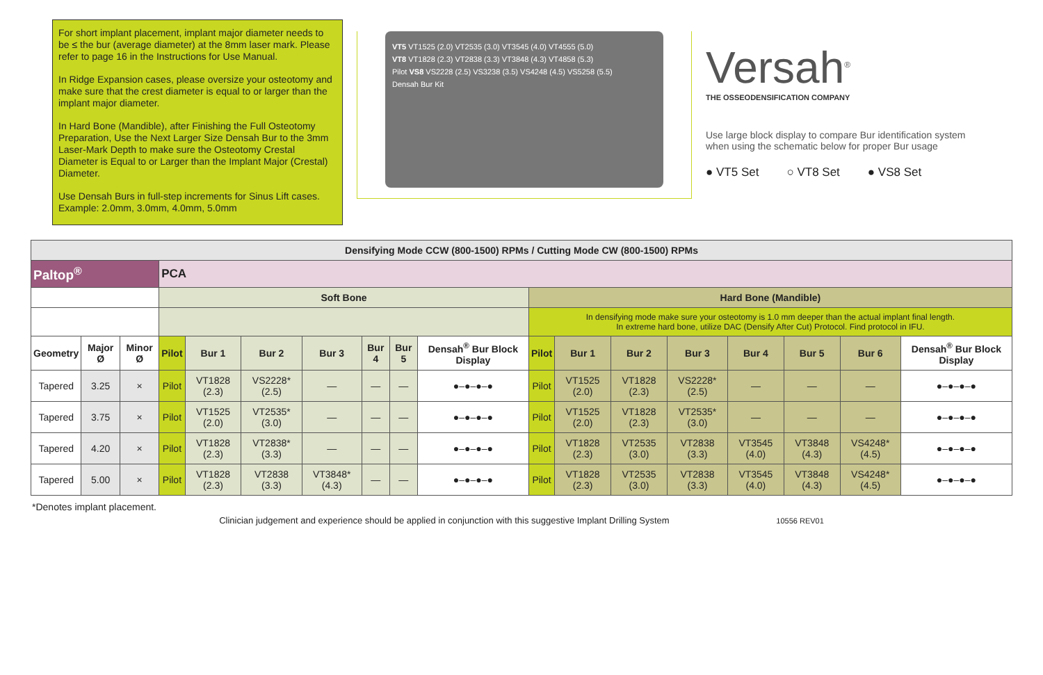For short implant placement, implant major diameter needs to be ≤ the bur (average diameter) at the 8mm laser mark. Please refer to page 16 in the Instructions for Use Manual.
In Ridge Expansion cases, please oversize your osteotomy and make sure that the crest diameter is equal to or larger than the implant major diameter.
In Hard Bone (Mandible), after Finishing the Full Osteotomy Preparation, Use the Next Larger Size Densah Bur to the 3mm Laser-Mark Depth to make sure the Osteotomy Crestal Diameter is Equal to or Larger than the Implant Major (Crestal) Diameter.
Use Densah Burs in full-step increments for Sinus Lift cases. Example: 2.0mm, 3.0mm, 4.0mm, 5.0mm
VT5 VT1525 (2.0) VT2535 (3.0) VT3545 (4.0) VT4555 (5.0)
VT8 VT1828 (2.3) VT2838 (3.3) VT3848 (4.3) VT4858 (5.3)
Pilot VS8 VS2228 (2.5) VS3238 (3.5) VS4248 (4.5) VS5258 (5.5)
Densah Bur Kit
Versah<sup>®</sup>
THE OSSEODENSIFICATION COMPANY
Use large block display to compare Bur identification system when using the schematic below for proper Bur usage
● VT5 Set ○ VT8 Set ● VS8 Set
| Densifying Mode CCW (800-1500) RPMs / Cutting Mode CW (800-1500) RPMs | | | | | | | | | | | | | | | | | |
| --- | --- | --- | --- | --- | --- | --- | --- | --- | --- | --- | --- | --- | --- | --- | --- | --- | --- |
| Paltop<sup>®</sup> | | | PCA | | | | | | | | | | | | | | |
| | | | Soft Bone | | | | | | | Hard Bone (Mandible) | | | | | | | |
| | | | | | | | | | | In densifying mode make sure your osteotomy is 1.0 mm deeper than the actual implant final length. In extreme hard bone, utilize DAC (Densify After Cut) Protocol. Find protocol in IFU. | | | | | | | |
| Geometry | Major Ø | Minor Ø | Pilot | Bur 1 | Bur 2 | Bur 3 | Bur 4 | Bur 5 | Densah<sup>®</sup> Bur Block Display | Pilot | Bur 1 | Bur 2 | Bur 3 | Bur 4 | Bur 5 | Bur 6 | Densah<sup>®</sup> Bur Block Display |
| Tapered | 3.25 | × | Pilot | VT1828 (2.3) | VS2228* (2.5) | — | — | — | ●–●–●–● | Pilot | VT1525 (2.0) | VT1828 (2.3) | VS2228* (2.5) | — | — | — | ●–●–●–● |
| Tapered | 3.75 | × | Pilot | VT1525 (2.0) | VT2535* (3.0) | — | — | — | ●–●–●–● | Pilot | VT1525 (2.0) | VT1828 (2.3) | VT2535* (3.0) | — | — | — | ●–●–●–● |
| Tapered | 4.20 | × | Pilot | VT1828 (2.3) | VT2838* (3.3) | — | — | — | ●–●–●–● | Pilot | VT1828 (2.3) | VT2535 (3.0) | VT2838 (3.3) | VT3545 (4.0) | VT3848 (4.3) | VS4248* (4.5) | ●–●–●–● |
| Tapered | 5.00 | × | Pilot | VT1828 (2.3) | VT2838 (3.3) | VT3848* (4.3) | — | — | ●–●–●–● | Pilot | VT1828 (2.3) | VT2535 (3.0) | VT2838 (3.3) | VT3545 (4.0) | VT3848 (4.3) | VS4248* (4.5) | ●–●–●–● |
*Denotes implant placement.
Clinician judgement and experience should be applied in conjunction with this suggestive Implant Drilling System 10556 REV01